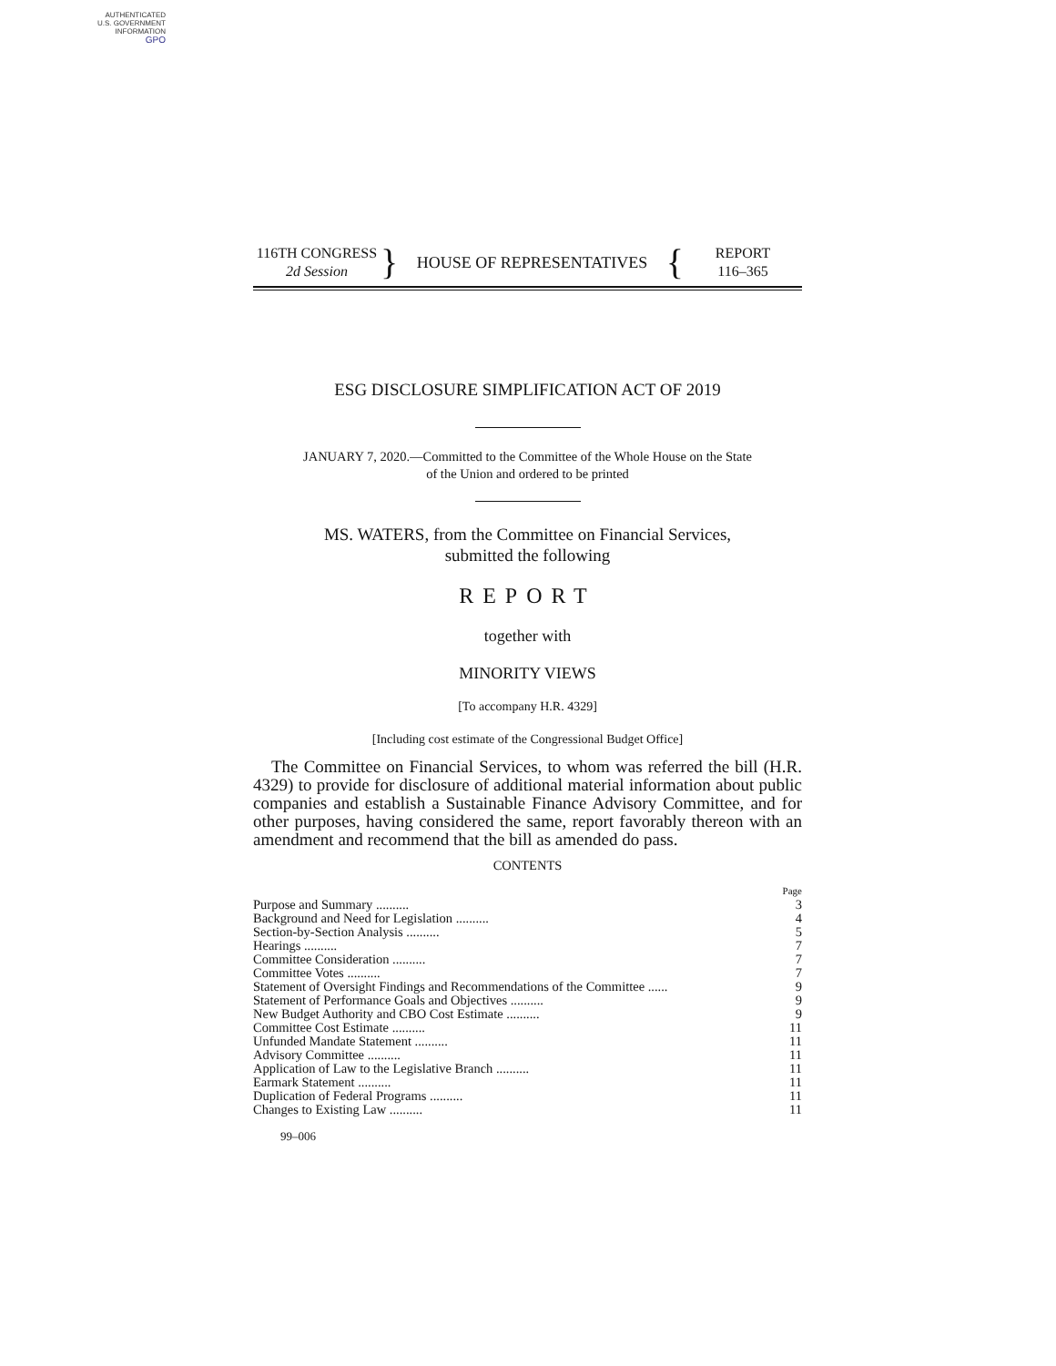AUTHENTICATED
U.S. GOVERNMENT
INFORMATION
GPO
116TH CONGRESS
2d Session
}
HOUSE OF REPRESENTATIVES
{
REPORT
116–365
ESG DISCLOSURE SIMPLIFICATION ACT OF 2019
JANUARY 7, 2020.—Committed to the Committee of the Whole House on the State
of the Union and ordered to be printed
MS. WATERS, from the Committee on Financial Services,
submitted the following
REPORT
together with
MINORITY VIEWS
[To accompany H.R. 4329]
[Including cost estimate of the Congressional Budget Office]
The Committee on Financial Services, to whom was referred the bill (H.R. 4329) to provide for disclosure of additional material information about public companies and establish a Sustainable Finance Advisory Committee, and for other purposes, having considered the same, report favorably thereon with an amendment and recommend that the bill as amended do pass.
CONTENTS
| | Page |
| Purpose and Summary .......... | 3 |
| Background and Need for Legislation .......... | 4 |
| Section-by-Section Analysis .......... | 5 |
| Hearings .......... | 7 |
| Committee Consideration .......... | 7 |
| Committee Votes .......... | 7 |
| Statement of Oversight Findings and Recommendations of the Committee ...... | 9 |
| Statement of Performance Goals and Objectives .......... | 9 |
| New Budget Authority and CBO Cost Estimate .......... | 9 |
| Committee Cost Estimate .......... | 11 |
| Unfunded Mandate Statement .......... | 11 |
| Advisory Committee .......... | 11 |
| Application of Law to the Legislative Branch .......... | 11 |
| Earmark Statement .......... | 11 |
| Duplication of Federal Programs .......... | 11 |
| Changes to Existing Law .......... | 11 |
99–006